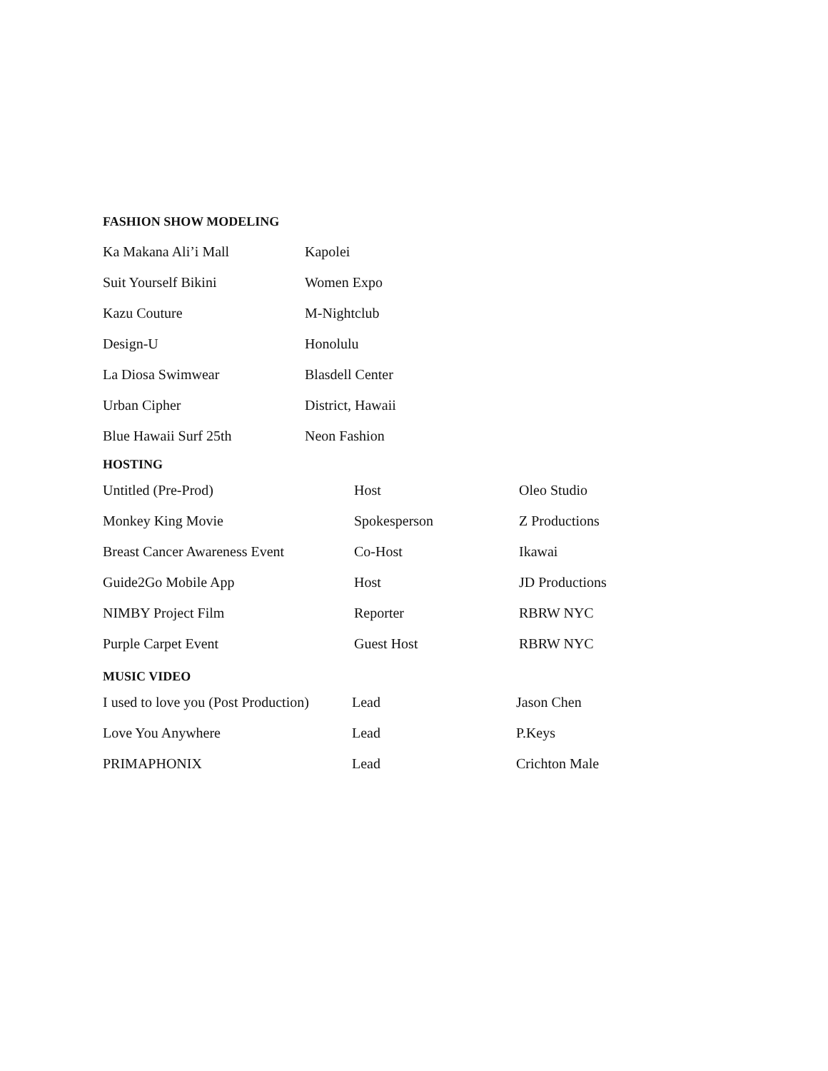FASHION SHOW MODELING
| Ka Makana Ali’i Mall | Kapolei |
| Suit Yourself Bikini | Women Expo |
| Kazu Couture | M-Nightclub |
| Design-U | Honolulu |
| La Diosa Swimwear | Blasdell Center |
| Urban Cipher | District, Hawaii |
| Blue Hawaii Surf 25th | Neon Fashion |
HOSTING
| Untitled (Pre-Prod) | Host | Oleo Studio |
| Monkey King Movie | Spokesperson | Z Productions |
| Breast Cancer Awareness Event | Co-Host | Ikawai |
| Guide2Go Mobile App | Host | JD Productions |
| NIMBY Project Film | Reporter | RBRW NYC |
| Purple Carpet Event | Guest Host | RBRW NYC |
MUSIC VIDEO
| I used to love you (Post Production) | Lead | Jason Chen |
| Love You Anywhere | Lead | P.Keys |
| PRIMAPHONIX | Lead | Crichton Male |